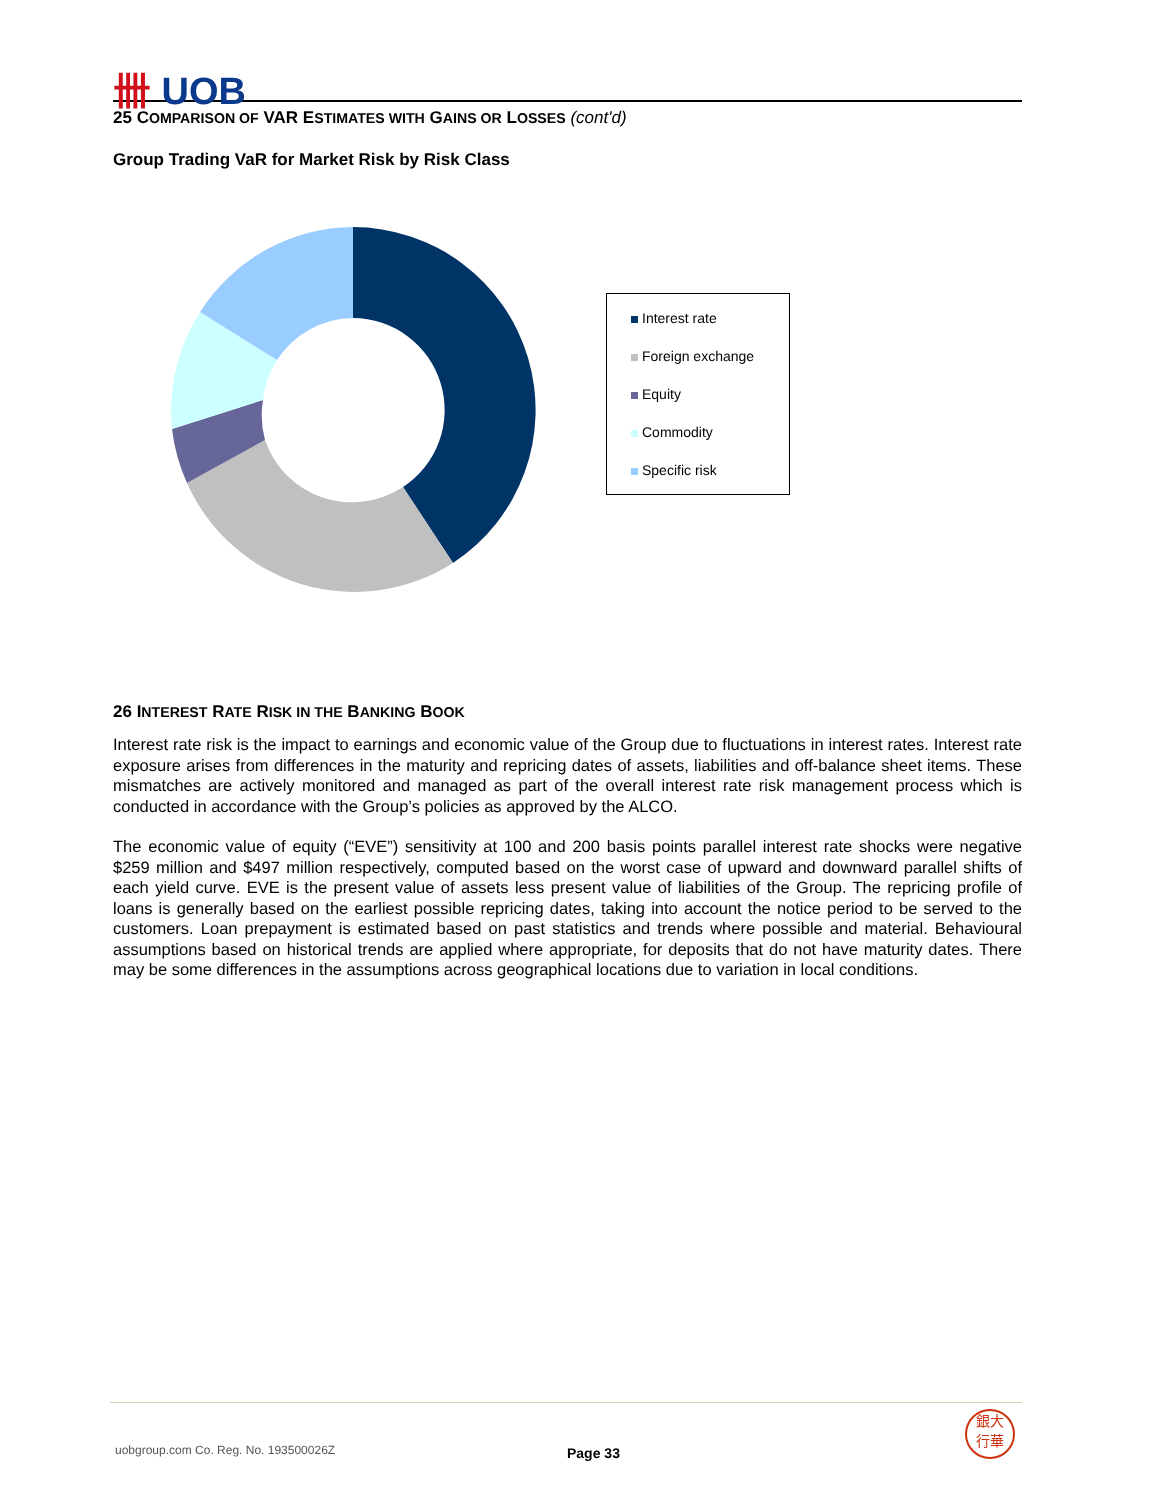卌 UOB
25 COMPARISON OF VAR ESTIMATES WITH GAINS OR LOSSES (cont'd)
Group Trading VaR for Market Risk by Risk Class
Interest rate
Foreign exchange
Equity
Commodity
Specific risk
26 INTEREST RATE RISK IN THE BANKING BOOK
Interest rate risk is the impact to earnings and economic value of the Group due to fluctuations in interest rates. Interest rate exposure arises from differences in the maturity and repricing dates of assets, liabilities and off-balance sheet items. These mismatches are actively monitored and managed as part of the overall interest rate risk management process which is conducted in accordance with the Group’s policies as approved by the ALCO.
The economic value of equity (“EVE”) sensitivity at 100 and 200 basis points parallel interest rate shocks were negative $259 million and $497 million respectively, computed based on the worst case of upward and downward parallel shifts of each yield curve. EVE is the present value of assets less present value of liabilities of the Group. The repricing profile of loans is generally based on the earliest possible repricing dates, taking into account the notice period to be served to the customers. Loan prepayment is estimated based on past statistics and trends where possible and material. Behavioural assumptions based on historical trends are applied where appropriate, for deposits that do not have maturity dates. There may be some differences in the assumptions across geographical locations due to variation in local conditions.
uobgroup.com Co. Reg. No. 193500026Z
Page 33
銀大
行華